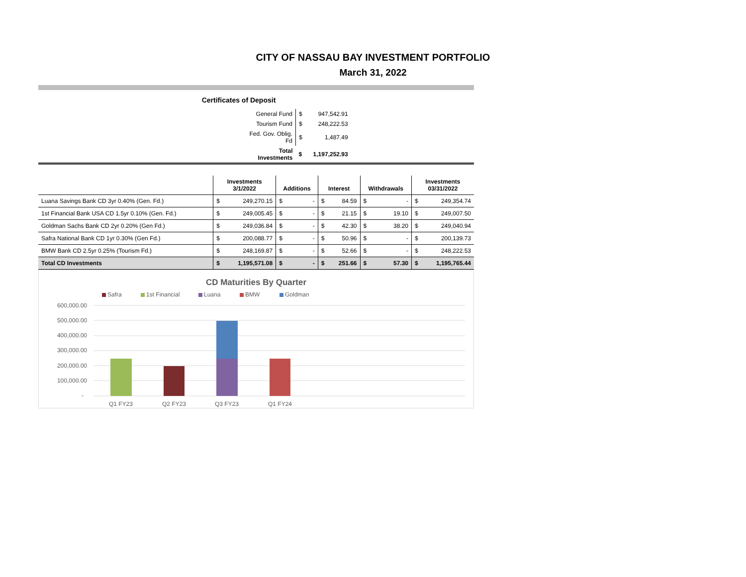CITY OF NASSAU BAY INVESTMENT PORTFOLIO
March 31, 2022
Certificates of Deposit
| General Fund | $ | 947,542.91 |
| Tourism Fund | $ | 248,222.53 |
| Fed. Gov. Oblig. Fd | $ | 1,487.49 |
| Total Investments | $ | 1,197,252.93 |
| | Investments 3/1/2022 | | Additions | | Interest | | Withdrawals | | Investments 03/31/2022 | |
| --- | --- | --- | --- | --- | --- | --- | --- | --- | --- | --- |
| Luana Savings Bank CD 3yr 0.40% (Gen. Fd.) | $ | 249,270.15 | $ | - | $ | 84.59 | $ | - | $ | 249,354.74 |
| 1st Financial Bank USA CD 1.5yr 0.10% (Gen. Fd.) | $ | 249,005.45 | $ | - | $ | 21.15 | $ | 19.10 | $ | 249,007.50 |
| Goldman Sachs Bank CD 2yr 0.20% (Gen Fd.) | $ | 249,036.84 | $ | - | $ | 42.30 | $ | 38.20 | $ | 249,040.94 |
| Safra National Bank CD 1yr 0.30% (Gen Fd.) | $ | 200,088.77 | $ | - | $ | 50.96 | $ | - | $ | 200,139.73 |
| BMW Bank CD 2.5yr 0.25% (Tourism Fd.) | $ | 248,169.87 | $ | - | $ | 52.66 | $ | - | $ | 248,222.53 |
| Total CD Investments | $ | 1,195,571.08 | $ | - | $ | 251.66 | $ | 57.30 | $ | 1,195,765.44 |
CD Maturities By Quarter
Safra
1st Financial
Luana
BMW
Goldman
600,000.00
500,000.00
400,000.00
300,000.00
200,000.00
100,000.00
-
Q1 FY23
Q2 FY23
Q3 FY23
Q1 FY24